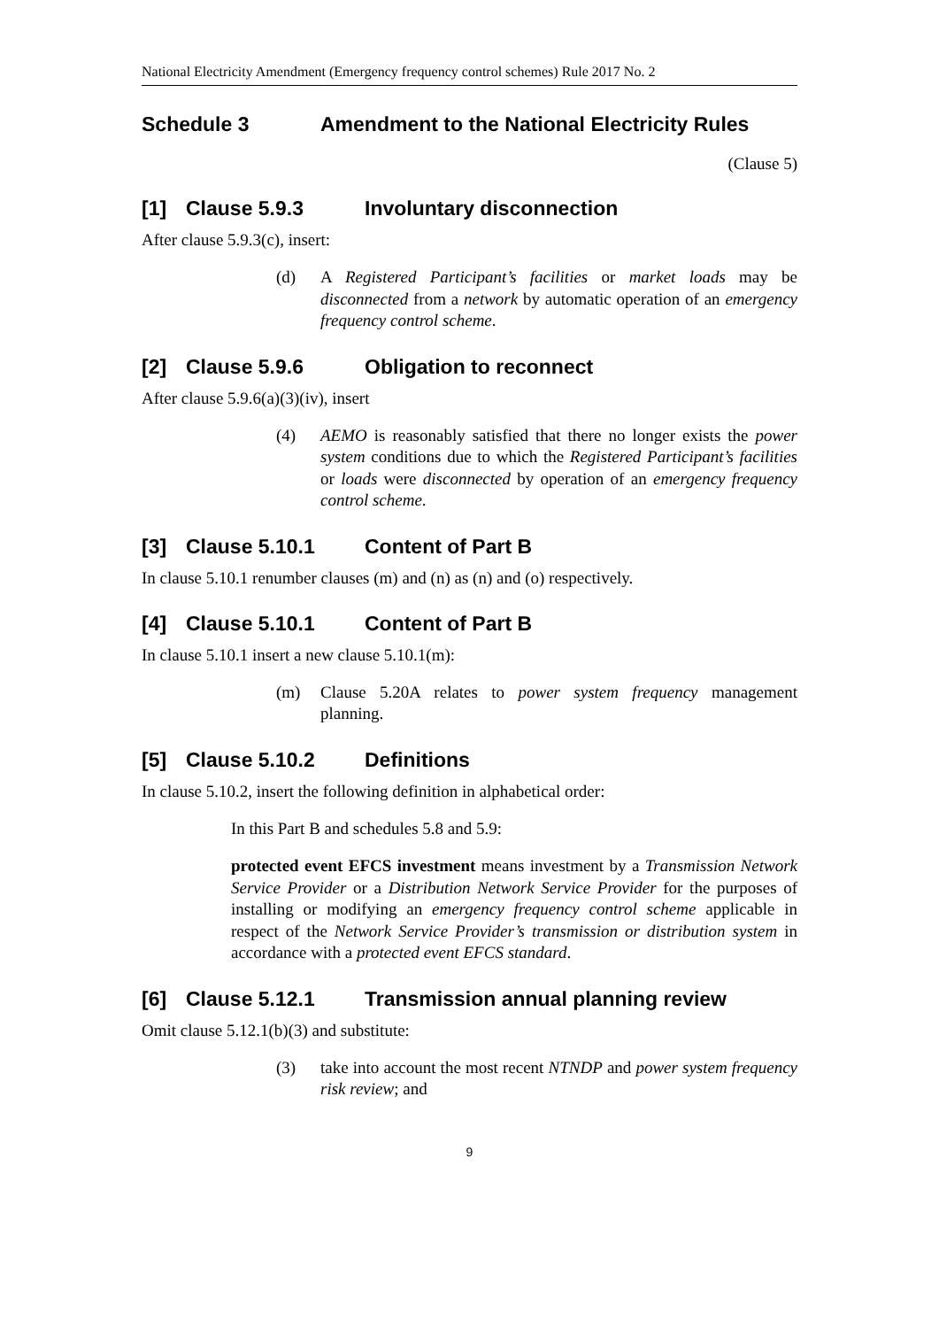National Electricity Amendment (Emergency frequency control schemes) Rule 2017 No. 2
Schedule 3 Amendment to the National Electricity Rules
(Clause 5)
[1] Clause 5.9.3 Involuntary disconnection
After clause 5.9.3(c), insert:
(d) A Registered Participant’s facilities or market loads may be disconnected from a network by automatic operation of an emergency frequency control scheme.
[2] Clause 5.9.6 Obligation to reconnect
After clause 5.9.6(a)(3)(iv), insert
(4) AEMO is reasonably satisfied that there no longer exists the power system conditions due to which the Registered Participant’s facilities or loads were disconnected by operation of an emergency frequency control scheme.
[3] Clause 5.10.1 Content of Part B
In clause 5.10.1 renumber clauses (m) and (n) as (n) and (o) respectively.
[4] Clause 5.10.1 Content of Part B
In clause 5.10.1 insert a new clause 5.10.1(m):
(m) Clause 5.20A relates to power system frequency management planning.
[5] Clause 5.10.2 Definitions
In clause 5.10.2, insert the following definition in alphabetical order:
In this Part B and schedules 5.8 and 5.9:
protected event EFCS investment means investment by a Transmission Network Service Provider or a Distribution Network Service Provider for the purposes of installing or modifying an emergency frequency control scheme applicable in respect of the Network Service Provider’s transmission or distribution system in accordance with a protected event EFCS standard.
[6] Clause 5.12.1 Transmission annual planning review
Omit clause 5.12.1(b)(3) and substitute:
(3) take into account the most recent NTNDP and power system frequency risk review; and
9